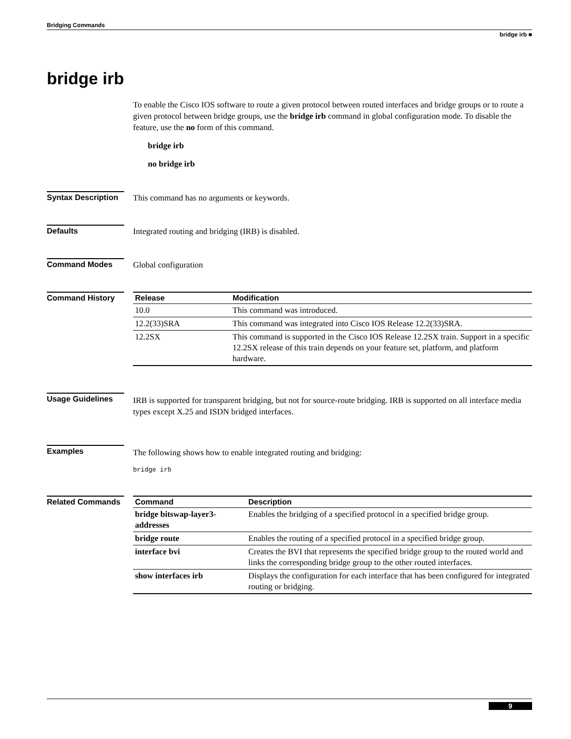Bridging Commands
bridge irb ■
bridge irb
To enable the Cisco IOS software to route a given protocol between routed interfaces and bridge groups or to route a given protocol between bridge groups, use the bridge irb command in global configuration mode. To disable the feature, use the no form of this command.
bridge irb
no bridge irb
Syntax Description
This command has no arguments or keywords.
Defaults Integrated routing and bridging (IRB) is disabled.
Command Modes Global configuration
Command History
| Release | Modification |
| --- | --- |
| 10.0 | This command was introduced. |
| 12.2(33)SRA | This command was integrated into Cisco IOS Release 12.2(33)SRA. |
| 12.2SX | This command is supported in the Cisco IOS Release 12.2SX train. Support in a specific 12.2SX release of this train depends on your feature set, platform, and platform hardware. |
Usage Guidelines
IRB is supported for transparent bridging, but not for source-route bridging. IRB is supported on all interface media types except X.25 and ISDN bridged interfaces.
Examples
The following shows how to enable integrated routing and bridging:
bridge irb
Related Commands
| Command | Description |
| --- | --- |
| bridge bitswap-layer3-addresses | Enables the bridging of a specified protocol in a specified bridge group. |
| bridge route | Enables the routing of a specified protocol in a specified bridge group. |
| interface bvi | Creates the BVI that represents the specified bridge group to the routed world and links the corresponding bridge group to the other routed interfaces. |
| show interfaces irb | Displays the configuration for each interface that has been configured for integrated routing or bridging. |
9